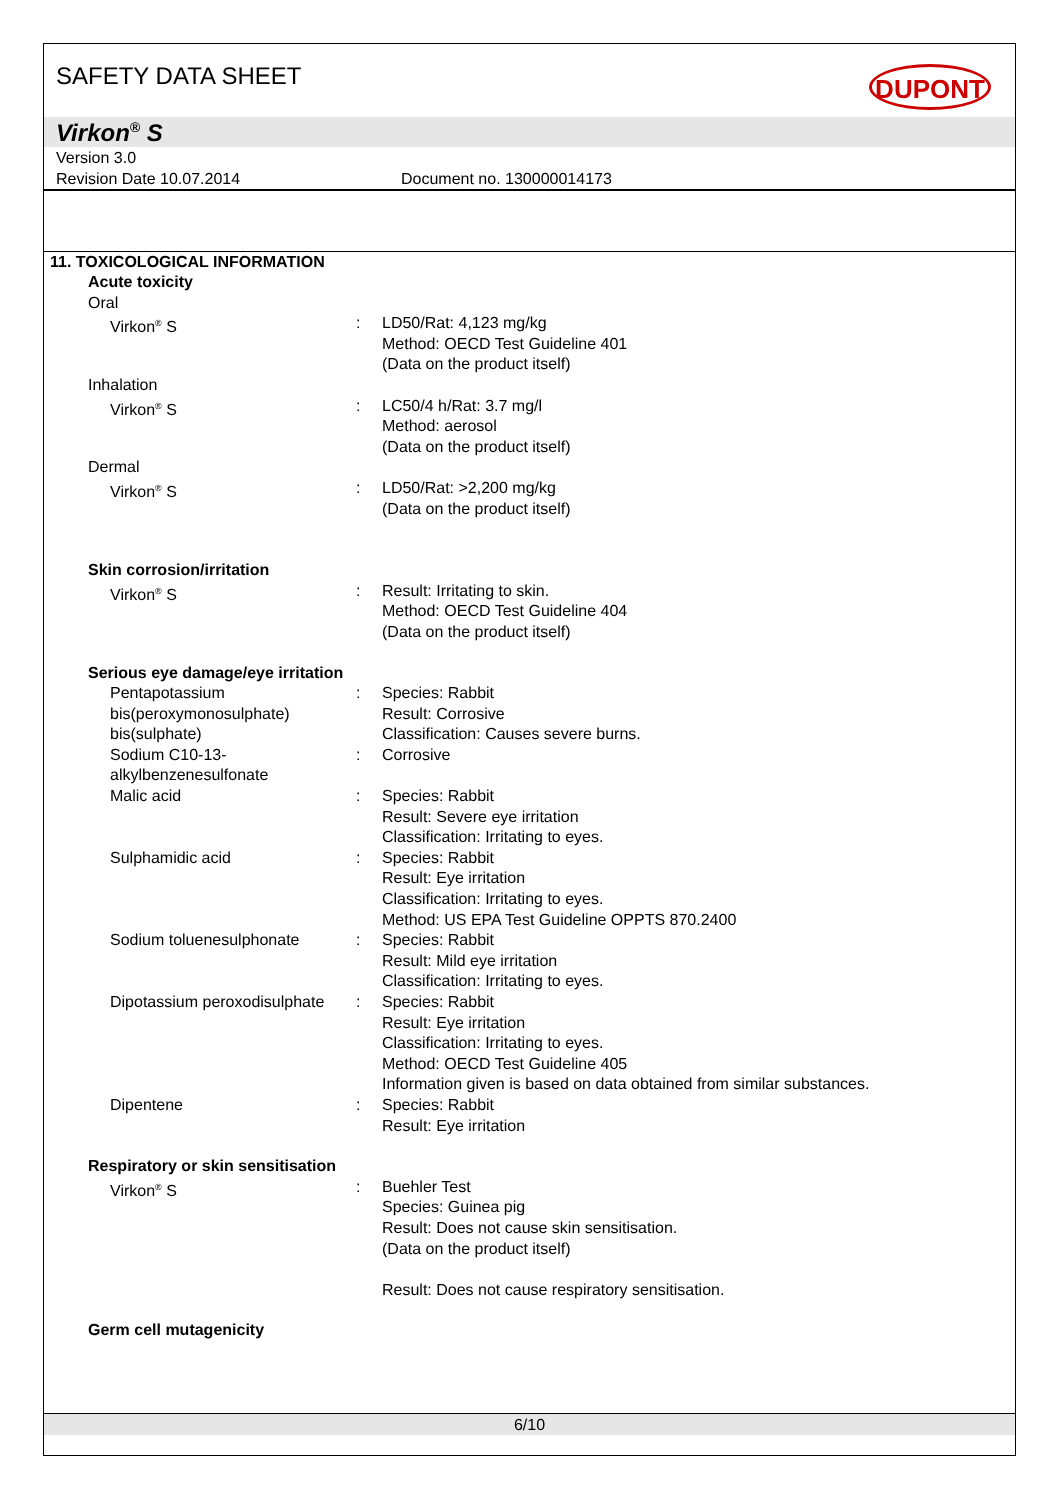SAFETY DATA SHEET
DUPONT
Virkon<sup>®</sup> S
Version 3.0
Revision Date 10.07.2014 Document no. 130000014173
11. TOXICOLOGICAL INFORMATION
Acute toxicity
Oral
Virkon<sup>®</sup> S : LD50/Rat: 4,123 mg/kg
Method: OECD Test Guideline 401
(Data on the product itself)
Inhalation
Virkon<sup>®</sup> S : LC50/4 h/Rat: 3.7 mg/l
Method: aerosol
(Data on the product itself)
Dermal
Virkon<sup>®</sup> S : LD50/Rat: >2,200 mg/kg
(Data on the product itself)
Skin corrosion/irritation
Virkon<sup>®</sup> S : Result: Irritating to skin.
Method: OECD Test Guideline 404
(Data on the product itself)
Serious eye damage/eye irritation
Pentapotassium bis(peroxymonosulphate) bis(sulphate)
: Species: Rabbit
Result: Corrosive
Classification: Causes severe burns.
Sodium C10-13-alkylbenzenesulfonate
: Corrosive
Malic acid : Species: Rabbit
Result: Severe eye irritation
Classification: Irritating to eyes.
Sulphamidic acid : Species: Rabbit
Result: Eye irritation
Classification: Irritating to eyes.
Method: US EPA Test Guideline OPPTS 870.2400
Sodium toluenesulphonate : Species: Rabbit
Result: Mild eye irritation
Classification: Irritating to eyes.
Dipotassium peroxodisulphate : Species: Rabbit
Result: Eye irritation
Classification: Irritating to eyes.
Method: OECD Test Guideline 405
Information given is based on data obtained from similar substances.
Dipentene : Species: Rabbit
Result: Eye irritation
Respiratory or skin sensitisation
Virkon<sup>®</sup> S : Buehler Test
Species: Guinea pig
Result: Does not cause skin sensitisation.
(Data on the product itself)
Result: Does not cause respiratory sensitisation.
Germ cell mutagenicity
6/10